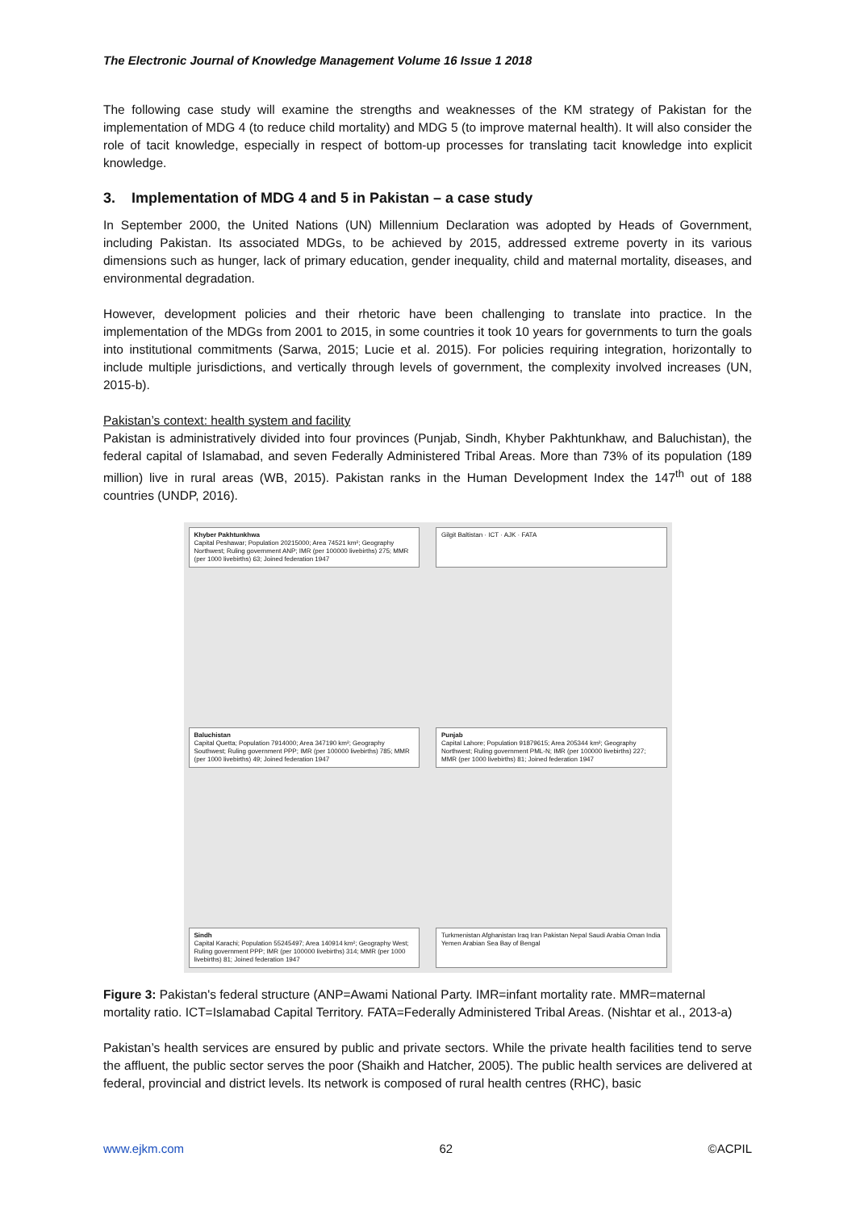The Electronic Journal of Knowledge Management Volume 16 Issue 1 2018
The following case study will examine the strengths and weaknesses of the KM strategy of Pakistan for the implementation of MDG 4 (to reduce child mortality) and MDG 5 (to improve maternal health). It will also consider the role of tacit knowledge, especially in respect of bottom-up processes for translating tacit knowledge into explicit knowledge.
3. Implementation of MDG 4 and 5 in Pakistan – a case study
In September 2000, the United Nations (UN) Millennium Declaration was adopted by Heads of Government, including Pakistan. Its associated MDGs, to be achieved by 2015, addressed extreme poverty in its various dimensions such as hunger, lack of primary education, gender inequality, child and maternal mortality, diseases, and environmental degradation.
However, development policies and their rhetoric have been challenging to translate into practice. In the implementation of the MDGs from 2001 to 2015, in some countries it took 10 years for governments to turn the goals into institutional commitments (Sarwa, 2015; Lucie et al. 2015). For policies requiring integration, horizontally to include multiple jurisdictions, and vertically through levels of government, the complexity involved increases (UN, 2015-b).
Pakistan’s context: health system and facility
Pakistan is administratively divided into four provinces (Punjab, Sindh, Khyber Pakhtunkhaw, and Baluchistan), the federal capital of Islamabad, and seven Federally Administered Tribal Areas. More than 73% of its population (189 million) live in rural areas (WB, 2015). Pakistan ranks in the Human Development Index the 147<sup>th</sup> out of 188 countries (UNDP, 2016).
Khyber Pakhtunkhwa
Capital Peshawar; Population 20215000; Area 74521 km²; Geography Northwest; Ruling government ANP; IMR (per 100000 livebirths) 275; MMR (per 1000 livebirths) 63; Joined federation 1947
Gilgit Baltistan · ICT · AJK · FATA
Baluchistan
Capital Quetta; Population 7914000; Area 347190 km²; Geography Southwest; Ruling government PPP; IMR (per 100000 livebirths) 785; MMR (per 1000 livebirths) 49; Joined federation 1947
Punjab
Capital Lahore; Population 91879615; Area 205344 km²; Geography Northwest; Ruling government PML-N; IMR (per 100000 livebirths) 227; MMR (per 1000 livebirths) 81; Joined federation 1947
Sindh
Capital Karachi; Population 55245497; Area 140914 km²; Geography West; Ruling government PPP; IMR (per 100000 livebirths) 314; MMR (per 1000 livebirths) 81; Joined federation 1947
Turkmenistan Afghanistan Iraq Iran Pakistan Nepal Saudi Arabia Oman India Yemen Arabian Sea Bay of Bengal
Figure 3: Pakistan's federal structure (ANP=Awami National Party. IMR=infant mortality rate. MMR=maternal mortality ratio. ICT=Islamabad Capital Territory. FATA=Federally Administered Tribal Areas. (Nishtar et al., 2013-a)
Pakistan’s health services are ensured by public and private sectors. While the private health facilities tend to serve the affluent, the public sector serves the poor (Shaikh and Hatcher, 2005). The public health services are delivered at federal, provincial and district levels. Its network is composed of rural health centres (RHC), basic
www.ejkm.com 62 ©ACPIL